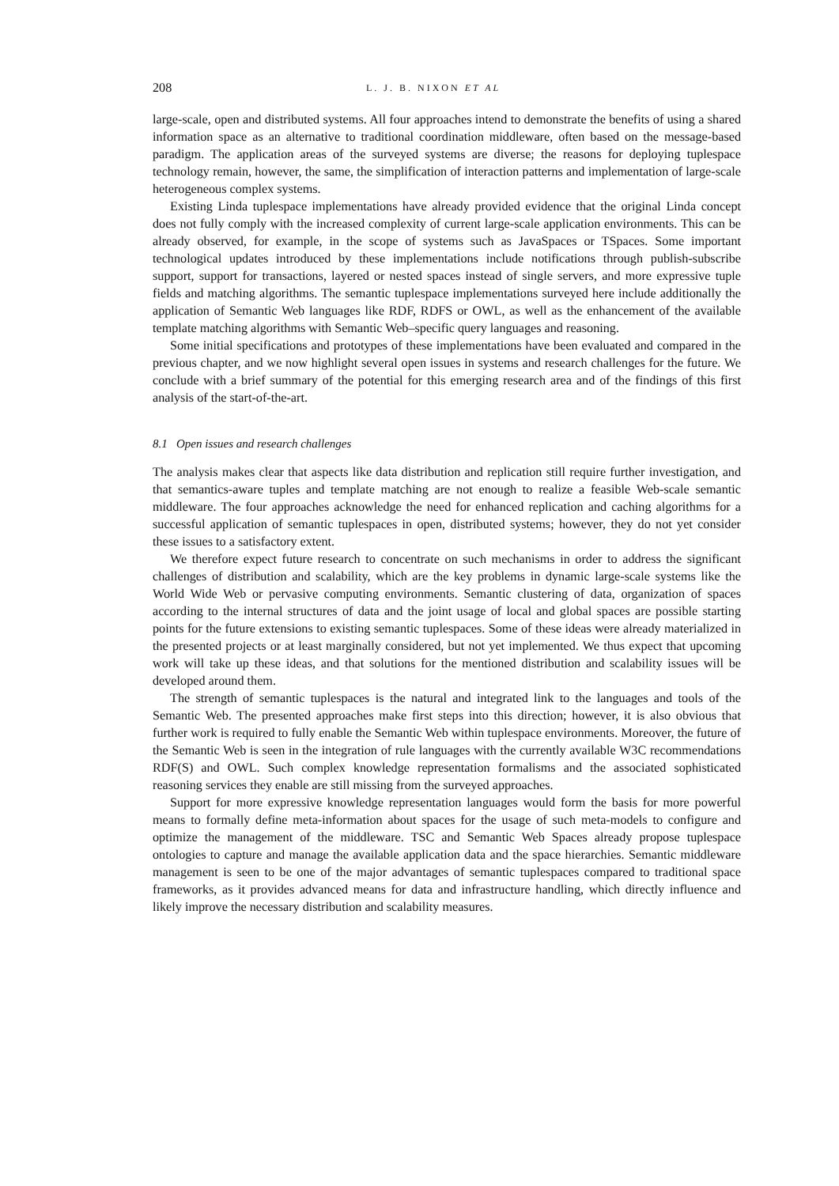208 L. J. B. NIXON ET AL
large-scale, open and distributed systems. All four approaches intend to demonstrate the benefits of using a shared information space as an alternative to traditional coordination middleware, often based on the message-based paradigm. The application areas of the surveyed systems are diverse; the reasons for deploying tuplespace technology remain, however, the same, the simplification of interaction patterns and implementation of large-scale heterogeneous complex systems.
Existing Linda tuplespace implementations have already provided evidence that the original Linda concept does not fully comply with the increased complexity of current large-scale application environments. This can be already observed, for example, in the scope of systems such as JavaSpaces or TSpaces. Some important technological updates introduced by these implementations include notifications through publish-subscribe support, support for transactions, layered or nested spaces instead of single servers, and more expressive tuple fields and matching algorithms. The semantic tuplespace implementations surveyed here include additionally the application of Semantic Web languages like RDF, RDFS or OWL, as well as the enhancement of the available template matching algorithms with Semantic Web–specific query languages and reasoning.
Some initial specifications and prototypes of these implementations have been evaluated and compared in the previous chapter, and we now highlight several open issues in systems and research challenges for the future. We conclude with a brief summary of the potential for this emerging research area and of the findings of this first analysis of the start-of-the-art.
8.1 Open issues and research challenges
The analysis makes clear that aspects like data distribution and replication still require further investigation, and that semantics-aware tuples and template matching are not enough to realize a feasible Web-scale semantic middleware. The four approaches acknowledge the need for enhanced replication and caching algorithms for a successful application of semantic tuplespaces in open, distributed systems; however, they do not yet consider these issues to a satisfactory extent.
We therefore expect future research to concentrate on such mechanisms in order to address the significant challenges of distribution and scalability, which are the key problems in dynamic large-scale systems like the World Wide Web or pervasive computing environments. Semantic clustering of data, organization of spaces according to the internal structures of data and the joint usage of local and global spaces are possible starting points for the future extensions to existing semantic tuplespaces. Some of these ideas were already materialized in the presented projects or at least marginally considered, but not yet implemented. We thus expect that upcoming work will take up these ideas, and that solutions for the mentioned distribution and scalability issues will be developed around them.
The strength of semantic tuplespaces is the natural and integrated link to the languages and tools of the Semantic Web. The presented approaches make first steps into this direction; however, it is also obvious that further work is required to fully enable the Semantic Web within tuplespace environments. Moreover, the future of the Semantic Web is seen in the integration of rule languages with the currently available W3C recommendations RDF(S) and OWL. Such complex knowledge representation formalisms and the associated sophisticated reasoning services they enable are still missing from the surveyed approaches.
Support for more expressive knowledge representation languages would form the basis for more powerful means to formally define meta-information about spaces for the usage of such meta-models to configure and optimize the management of the middleware. TSC and Semantic Web Spaces already propose tuplespace ontologies to capture and manage the available application data and the space hierarchies. Semantic middleware management is seen to be one of the major advantages of semantic tuplespaces compared to traditional space frameworks, as it provides advanced means for data and infrastructure handling, which directly influence and likely improve the necessary distribution and scalability measures.